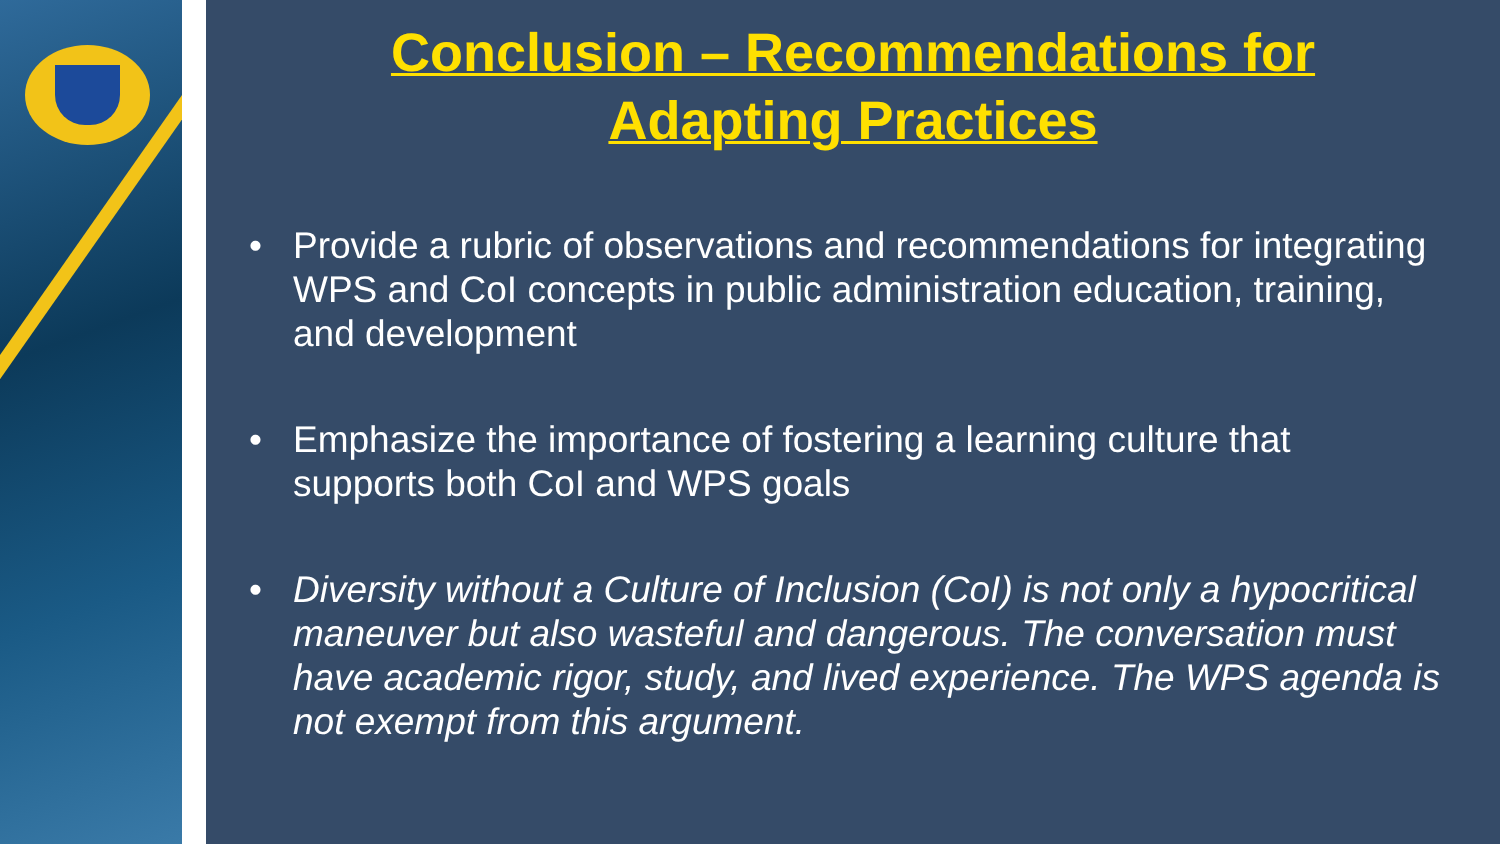Conclusion – Recommendations for
Adapting Practices
• Provide a rubric of observations and recommendations for integrating WPS and CoI concepts in public administration education, training, and development
• Emphasize the importance of fostering a learning culture that supports both CoI and WPS goals
• Diversity without a Culture of Inclusion (CoI) is not only a hypocritical maneuver but also wasteful and dangerous. The conversation must have academic rigor, study, and lived experience. The WPS agenda is not exempt from this argument.